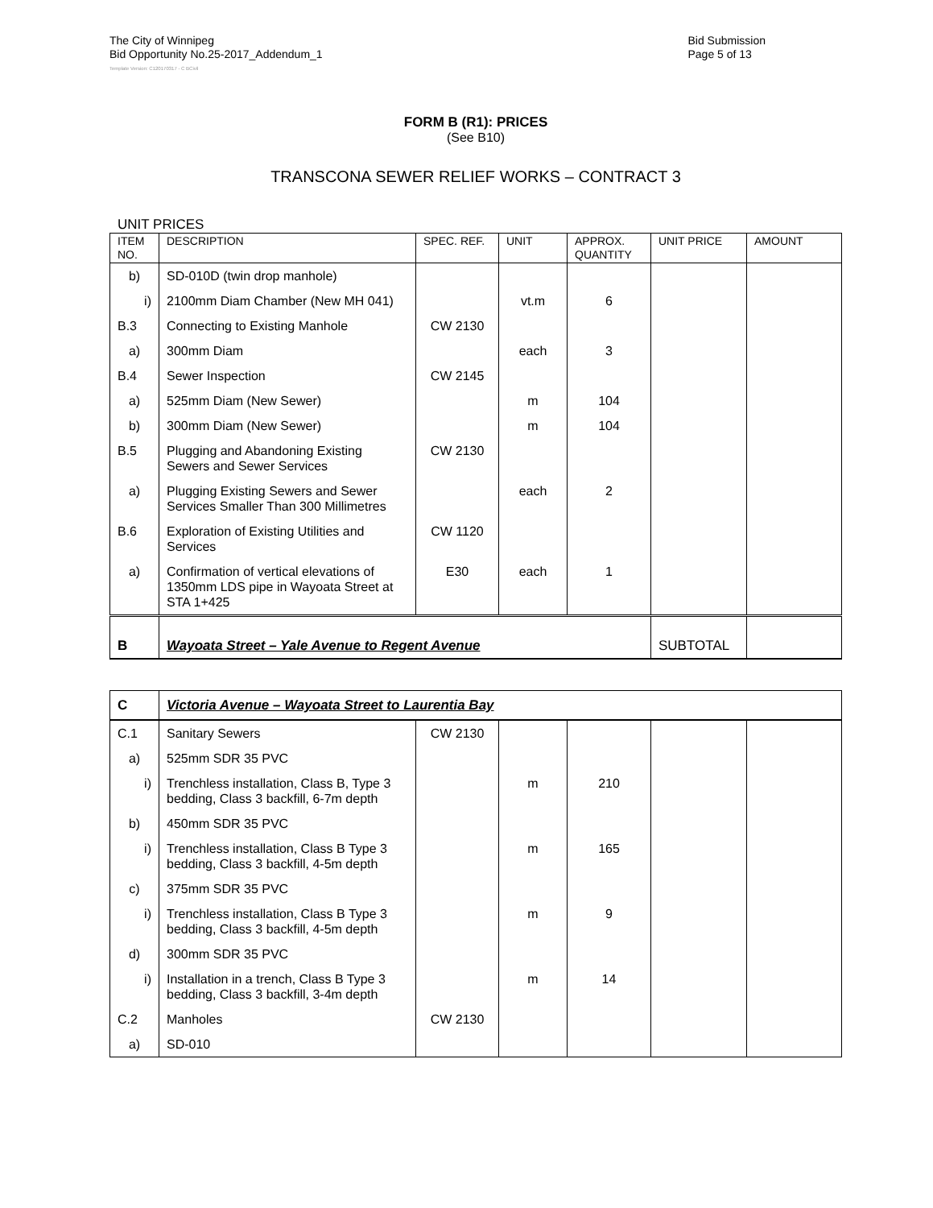The City of Winnipeg
Bid Opportunity No.25-2017_Addendum_1
Bid Submission
Page 5 of 13
Template Version: C120170317 - C BCivil
FORM B (R1): PRICES
(See B10)
TRANSCONA SEWER RELIEF WORKS – CONTRACT 3
UNIT PRICES
| ITEM NO. | DESCRIPTION | SPEC. REF. | UNIT | APPROX. QUANTITY | UNIT PRICE | AMOUNT |
| --- | --- | --- | --- | --- | --- | --- |
| b) | SD-010D (twin drop manhole) | | | | | |
| i) | 2100mm Diam Chamber (New MH 041) | | vt.m | 6 | | |
| B.3 | Connecting to Existing Manhole | CW 2130 | | | | |
| a) | 300mm Diam | | each | 3 | | |
| B.4 | Sewer Inspection | CW 2145 | | | | |
| a) | 525mm Diam (New Sewer) | | m | 104 | | |
| b) | 300mm Diam (New Sewer) | | m | 104 | | |
| B.5 | Plugging and Abandoning Existing Sewers and Sewer Services | CW 2130 | | | | |
| a) | Plugging Existing Sewers and Sewer Services Smaller Than 300 Millimetres | | each | 2 | | |
| B.6 | Exploration of Existing Utilities and Services | CW 1120 | | | | |
| a) | Confirmation of vertical elevations of 1350mm LDS pipe in Wayoata Street at STA 1+425 | E30 | each | 1 | | |
| B | Wayoata Street – Yale Avenue to Regent Avenue | | | | SUBTOTAL | |
| C | Victoria Avenue – Wayoata Street to Laurentia Bay | | | | | |
| C.1 | Sanitary Sewers | CW 2130 | | | | |
| a) | 525mm SDR 35 PVC | | | | | |
| i) | Trenchless installation, Class B, Type 3 bedding, Class 3 backfill, 6-7m depth | | m | 210 | | |
| b) | 450mm SDR 35 PVC | | | | | |
| i) | Trenchless installation, Class B Type 3 bedding, Class 3 backfill, 4-5m depth | | m | 165 | | |
| c) | 375mm SDR 35 PVC | | | | | |
| i) | Trenchless installation, Class B Type 3 bedding, Class 3 backfill, 4-5m depth | | m | 9 | | |
| d) | 300mm SDR 35 PVC | | | | | |
| i) | Installation in a trench, Class B Type 3 bedding, Class 3 backfill, 3-4m depth | | m | 14 | | |
| C.2 | Manholes | CW 2130 | | | | |
| a) | SD-010 | | | | | |